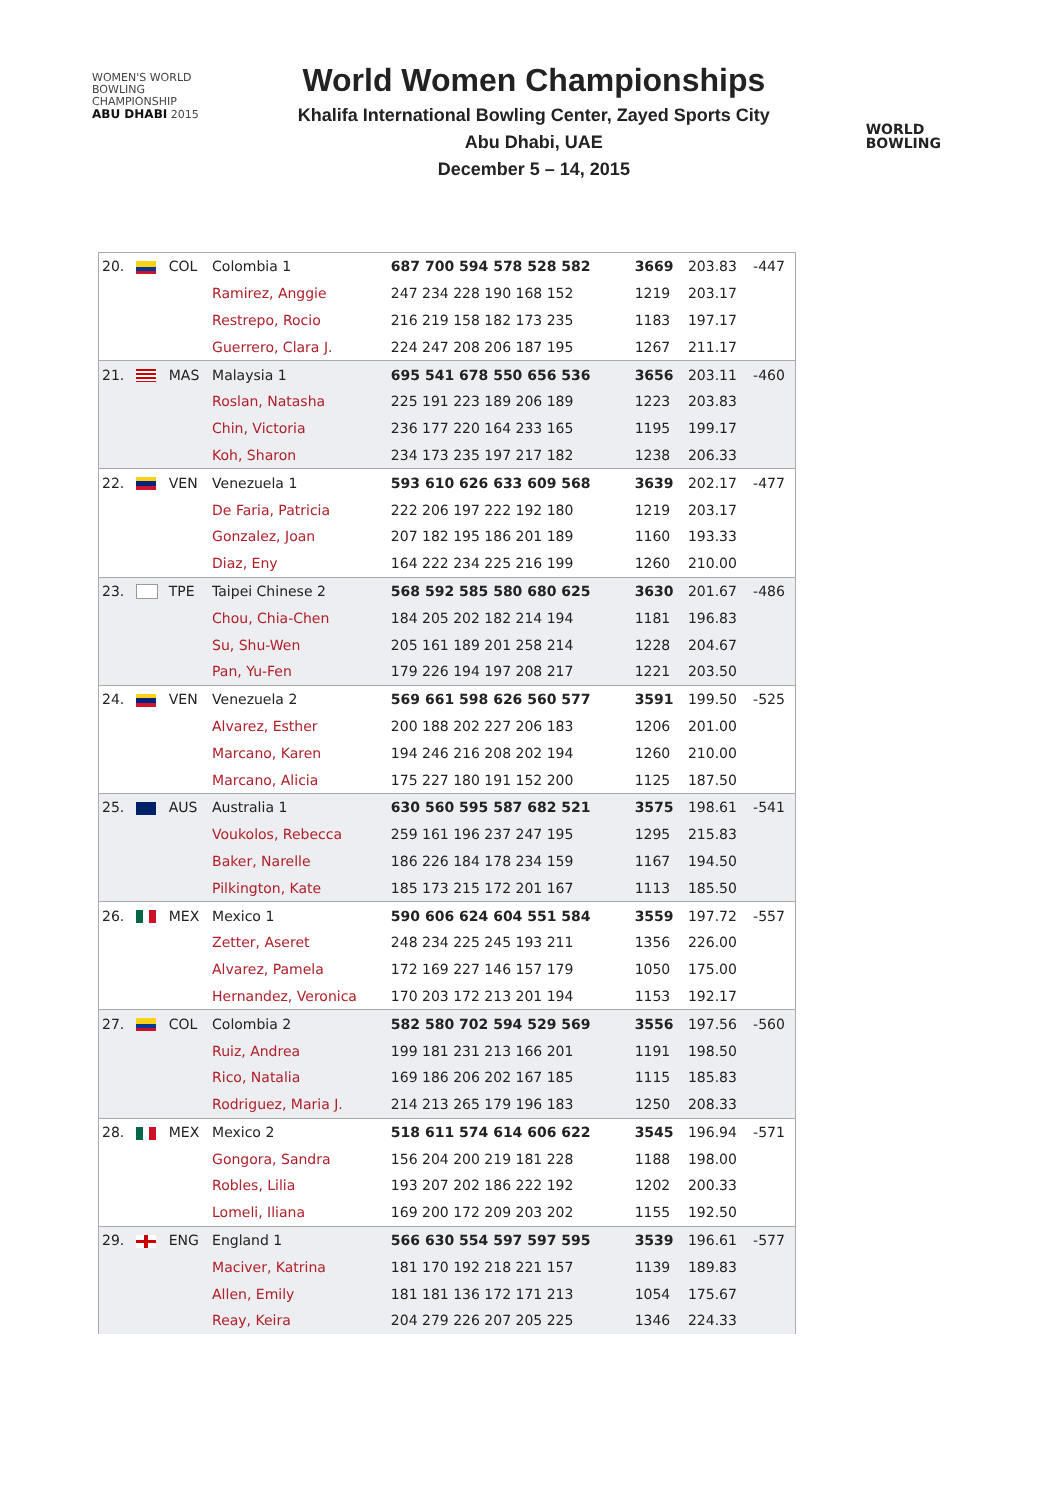WOMEN'S WORLD
BOWLING CHAMPIONSHIP
ABU DHABI 2015
World Women Championships
Khalifa International Bowling Center, Zayed Sports City
Abu Dhabi, UAE
December 5 – 14, 2015
WORLD
BOWLING
| 20. | | COL | Colombia 1 | 687 700 594 578 528 582 | 3669 | 203.83 | -447 |
| | | | Ramirez, Anggie | 247 234 228 190 168 152 | 1219 | 203.17 | |
| | | | Restrepo, Rocio | 216 219 158 182 173 235 | 1183 | 197.17 | |
| | | | Guerrero, Clara J. | 224 247 208 206 187 195 | 1267 | 211.17 | |
| 21. | | MAS | Malaysia 1 | 695 541 678 550 656 536 | 3656 | 203.11 | -460 |
| | | | Roslan, Natasha | 225 191 223 189 206 189 | 1223 | 203.83 | |
| | | | Chin, Victoria | 236 177 220 164 233 165 | 1195 | 199.17 | |
| | | | Koh, Sharon | 234 173 235 197 217 182 | 1238 | 206.33 | |
| 22. | | VEN | Venezuela 1 | 593 610 626 633 609 568 | 3639 | 202.17 | -477 |
| | | | De Faria, Patricia | 222 206 197 222 192 180 | 1219 | 203.17 | |
| | | | Gonzalez, Joan | 207 182 195 186 201 189 | 1160 | 193.33 | |
| | | | Diaz, Eny | 164 222 234 225 216 199 | 1260 | 210.00 | |
| 23. | | TPE | Taipei Chinese 2 | 568 592 585 580 680 625 | 3630 | 201.67 | -486 |
| | | | Chou, Chia-Chen | 184 205 202 182 214 194 | 1181 | 196.83 | |
| | | | Su, Shu-Wen | 205 161 189 201 258 214 | 1228 | 204.67 | |
| | | | Pan, Yu-Fen | 179 226 194 197 208 217 | 1221 | 203.50 | |
| 24. | | VEN | Venezuela 2 | 569 661 598 626 560 577 | 3591 | 199.50 | -525 |
| | | | Alvarez, Esther | 200 188 202 227 206 183 | 1206 | 201.00 | |
| | | | Marcano, Karen | 194 246 216 208 202 194 | 1260 | 210.00 | |
| | | | Marcano, Alicia | 175 227 180 191 152 200 | 1125 | 187.50 | |
| 25. | | AUS | Australia 1 | 630 560 595 587 682 521 | 3575 | 198.61 | -541 |
| | | | Voukolos, Rebecca | 259 161 196 237 247 195 | 1295 | 215.83 | |
| | | | Baker, Narelle | 186 226 184 178 234 159 | 1167 | 194.50 | |
| | | | Pilkington, Kate | 185 173 215 172 201 167 | 1113 | 185.50 | |
| 26. | | MEX | Mexico 1 | 590 606 624 604 551 584 | 3559 | 197.72 | -557 |
| | | | Zetter, Aseret | 248 234 225 245 193 211 | 1356 | 226.00 | |
| | | | Alvarez, Pamela | 172 169 227 146 157 179 | 1050 | 175.00 | |
| | | | Hernandez, Veronica | 170 203 172 213 201 194 | 1153 | 192.17 | |
| 27. | | COL | Colombia 2 | 582 580 702 594 529 569 | 3556 | 197.56 | -560 |
| | | | Ruiz, Andrea | 199 181 231 213 166 201 | 1191 | 198.50 | |
| | | | Rico, Natalia | 169 186 206 202 167 185 | 1115 | 185.83 | |
| | | | Rodriguez, Maria J. | 214 213 265 179 196 183 | 1250 | 208.33 | |
| 28. | | MEX | Mexico 2 | 518 611 574 614 606 622 | 3545 | 196.94 | -571 |
| | | | Gongora, Sandra | 156 204 200 219 181 228 | 1188 | 198.00 | |
| | | | Robles, Lilia | 193 207 202 186 222 192 | 1202 | 200.33 | |
| | | | Lomeli, Iliana | 169 200 172 209 203 202 | 1155 | 192.50 | |
| 29. | | ENG | England 1 | 566 630 554 597 597 595 | 3539 | 196.61 | -577 |
| | | | Maciver, Katrina | 181 170 192 218 221 157 | 1139 | 189.83 | |
| | | | Allen, Emily | 181 181 136 172 171 213 | 1054 | 175.67 | |
| | | | Reay, Keira | 204 279 226 207 205 225 | 1346 | 224.33 | |